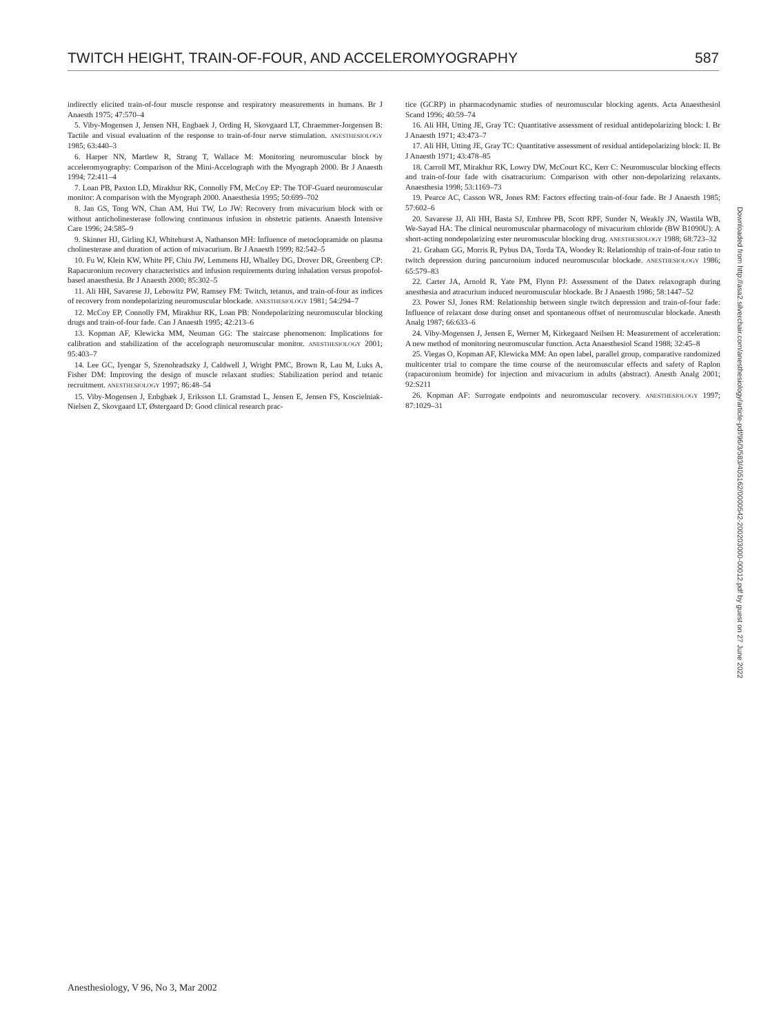TWITCH HEIGHT, TRAIN-OF-FOUR, AND ACCELEROMYOGRAPHY 587
indirectly elicited train-of-four muscle response and respiratory measurements in humans. Br J Anaesth 1975; 47:570–4
5. Viby-Mogensen J, Jensen NH, Engbaek J, Ording H, Skovgaard LT, Chraemmer-Jorgensen B: Tactile and visual evaluation of the response to train-of-four nerve stimulation. ANESTHESIOLOGY 1985; 63:440–3
6. Harper NN, Martlew R, Strang T, Wallace M: Monitoring neuromuscular block by acceleromyography: Comparison of the Mini-Accelograph with the Myograph 2000. Br J Anaesth 1994; 72:411–4
7. Loan PB, Paxton LD, Mirakhur RK, Connolly FM, McCoy EP: The TOF-Guard neuromuscular monitor: A comparison with the Myograph 2000. Anaesthesia 1995; 50:699–702
8. Jan GS, Tong WN, Chan AM, Hui TW, Lo JW: Recovery from mivacurium block with or without anticholinesterase following continuous infusion in obstetric patients. Anaesth Intensive Care 1996; 24:585–9
9. Skinner HJ, Girling KJ, Whitehurst A, Nathanson MH: Influence of metoclopramide on plasma cholinesterase and duration of action of mivacurium. Br J Anaesth 1999; 82:542–5
10. Fu W, Klein KW, White PF, Chiu JW, Lemmens HJ, Whalley DG, Drover DR, Greenberg CP: Rapacuronium recovery characteristics and infusion requirements during inhalation versus propofol-based anaesthesia. Br J Anaesth 2000; 85:302–5
11. Ali HH, Savarese JJ, Lebowitz PW, Ramsey FM: Twitch, tetanus, and train-of-four as indices of recovery from nondepolarizing neuromuscular blockade. ANESTHESIOLOGY 1981; 54:294–7
12. McCoy EP, Connolly FM, Mirakhur RK, Loan PB: Nondepolarizing neuromuscular blocking drugs and train-of-four fade. Can J Anaesth 1995; 42:213–6
13. Kopman AF, Klewicka MM, Neuman GG: The staircase phenomenon: Implications for calibration and stabilization of the accelograph neuromuscular monitor. ANESTHESIOLOGY 2001; 95:403–7
14. Lee GC, Iyengar S, Szenohradszky J, Caldwell J, Wright PMC, Brown R, Lau M, Luks A, Fisher DM: Improving the design of muscle relaxant studies: Stabilization period and tetanic recruitment. ANESTHESIOLOGY 1997; 86:48–54
15. Viby-Mogensen J, Enbgbæk J, Eriksson LI. Gramstad L, Jensen E, Jensen FS, Koscielniak-Nielsen Z, Skovgaard LT, Østergaard D: Good clinical research prac-
tice (GCRP) in pharmacodynamic studies of neuromuscular blocking agents. Acta Anaesthesiol Scand 1996; 40:59–74
16. Ali HH, Utting JE, Gray TC: Quantitative assessment of residual antidepolarizing block: I. Br J Anaesth 1971; 43:473–7
17. Ali HH, Utting JE, Gray TC: Quantitative assessment of residual antidepolarizing block: II. Br J Anaesth 1971; 43:478–85
18. Carroll MT, Mirakhur RK, Lowry DW, McCourt KC, Kerr C: Neuromuscular blocking effects and train-of-four fade with cisatracurium: Comparison with other non-depolarizing relaxants. Anaesthesia 1998; 53:1169–73
19. Pearce AC, Casson WR, Jones RM: Factors effecting train-of-four fade. Br J Anaesth 1985; 57:602–6
20. Savarese JJ, Ali HH, Basta SJ, Embree PB, Scott RPF, Sunder N, Weakly JN, Wastila WB, We-Sayad HA: The clinical neuromuscular pharmacology of mivacurium chloride (BW B1090U): A short-acting nondepolarizing ester neuromuscular blocking drug. ANESTHESIOLOGY 1988; 68:723–32
21. Graham GG, Morris R, Pybus DA, Torda TA, Woodey R: Relationship of train-of-four ratio to twitch depression during pancuronium induced neuromuscular blockade. ANESTHESIOLOGY 1986; 65:579–83
22. Carter JA, Arnold R, Yate PM, Flynn PJ: Assessment of the Datex relaxograph during anesthesia and atracurium induced neuromuscular blockade. Br J Anaesth 1986; 58:1447–52
23. Power SJ, Jones RM: Relationship between single twitch depression and train-of-four fade: Influence of relaxant dose during onset and spontaneous offset of neuromuscular blockade. Anesth Analg 1987; 66:633–6
24. Viby-Mogensen J, Jensen E, Werner M, Kirkegaard Neilsen H: Measurement of acceleration: A new method of monitoring neuromuscular function. Acta Anaesthesiol Scand 1988; 32:45–8
25. Viegas O, Kopman AF, Klewicka MM: An open label, parallel group, comparative randomized multicenter trial to compare the time course of the neuromuscular effects and safety of Raplon (rapacuronium bromide) for injection and mivacurium in adults (abstract). Anesth Analg 2001; 92:S211
26. Kopman AF: Surrogate endpoints and neuromuscular recovery. ANESTHESIOLOGY 1997; 87:1029–31
Downloaded from http://asa2.silverchair.com/anesthesiology/article-pdf/96/3/583/405162/0000542-200203000-00012.pdf by guest on 27 June 2022
Anesthesiology, V 96, No 3, Mar 2002